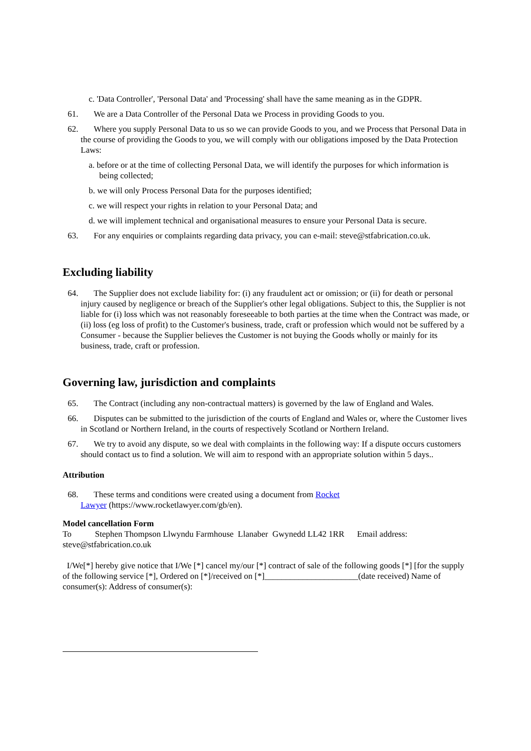c. 'Data Controller', 'Personal Data' and 'Processing' shall have the same meaning as in the GDPR.
61. We are a Data Controller of the Personal Data we Process in providing Goods to you.
62. Where you supply Personal Data to us so we can provide Goods to you, and we Process that Personal Data in the course of providing the Goods to you, we will comply with our obligations imposed by the Data Protection Laws:
a. before or at the time of collecting Personal Data, we will identify the purposes for which information is being collected;
b. we will only Process Personal Data for the purposes identified;
c. we will respect your rights in relation to your Personal Data; and
d. we will implement technical and organisational measures to ensure your Personal Data is secure.
63. For any enquiries or complaints regarding data privacy, you can e-mail: steve@stfabrication.co.uk.
Excluding liability
64. The Supplier does not exclude liability for: (i) any fraudulent act or omission; or (ii) for death or personal injury caused by negligence or breach of the Supplier's other legal obligations. Subject to this, the Supplier is not liable for (i) loss which was not reasonably foreseeable to both parties at the time when the Contract was made, or (ii) loss (eg loss of profit) to the Customer's business, trade, craft or profession which would not be suffered by a Consumer - because the Supplier believes the Customer is not buying the Goods wholly or mainly for its business, trade, craft or profession.
Governing law, jurisdiction and complaints
65. The Contract (including any non-contractual matters) is governed by the law of England and Wales.
66. Disputes can be submitted to the jurisdiction of the courts of England and Wales or, where the Customer lives in Scotland or Northern Ireland, in the courts of respectively Scotland or Northern Ireland.
67. We try to avoid any dispute, so we deal with complaints in the following way: If a dispute occurs customers should contact us to find a solution. We will aim to respond with an appropriate solution within 5 days..
Attribution
68. These terms and conditions were created using a document from Rocket
Lawyer (https://www.rocketlawyer.com/gb/en).
Model cancellation Form
To Stephen Thompson Llwyndu Farmhouse Llanaber Gwynedd LL42 1RR Email address: steve@stfabrication.co.uk
I/We[*] hereby give notice that I/We [*] cancel my/our [*] contract of sale of the following goods [*] [for the supply of the following service [*], Ordered on [*]/received on [*]______________________(date received) Name of consumer(s): Address of consumer(s):